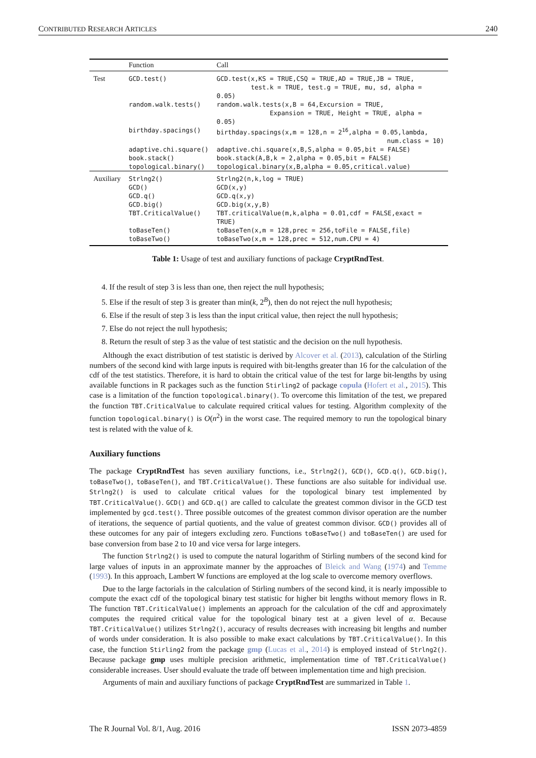CONTRIBUTED RESEARCH ARTICLES 240
| | Function | Call |
| --- | --- | --- |
| Test | GCD.test() | GCD.test(x,KS = TRUE,CSQ = TRUE,AD = TRUE,JB = TRUE, test.k = TRUE, test.g = TRUE, mu, sd, alpha = 0.05) |
| | random.walk.tests() | random.walk.tests(x,B = 64,Excursion = TRUE, Expansion = TRUE, Height = TRUE, alpha = 0.05) |
| | birthday.spacings() | birthday.spacings(x,m = 128,n = 2<sup>16</sup>,alpha = 0.05,lambda, num.class = 10) |
| | adaptive.chi.square() | adaptive.chi.square(x,B,S,alpha = 0.05,bit = FALSE) |
| | book.stack() | book.stack(A,B,k = 2,alpha = 0.05,bit = FALSE) |
| | topological.binary() | topological.binary(x,B,alpha = 0.05,critical.value) |
| Auxiliary | Strlng2() | Strlng2(n,k,log = TRUE) |
| | GCD() | GCD(x,y) |
| | GCD.q() | GCD.q(x,y) |
| | GCD.big() | GCD.big(x,y,B) |
| | TBT.CriticalValue() | TBT.criticalValue(m,k,alpha = 0.01,cdf = FALSE,exact = TRUE) |
| | toBaseTen() | toBaseTen(x,m = 128,prec = 256,toFile = FALSE,file) |
| | toBaseTwo() | toBaseTwo(x,m = 128,prec = 512,num.CPU = 4) |
Table 1: Usage of test and auxiliary functions of package CryptRndTest.
4. If the result of step 3 is less than one, then reject the null hypothesis;
5. Else if the result of step 3 is greater than min(k, 2<sup>B</sup>), then do not reject the null hypothesis;
6. Else if the result of step 3 is less than the input critical value, then reject the null hypothesis;
7. Else do not reject the null hypothesis;
8. Return the result of step 3 as the value of test statistic and the decision on the null hypothesis.
Although the exact distribution of test statistic is derived by Alcover et al. (2013), calculation of the Stirling numbers of the second kind with large inputs is required with bit-lengths greater than 16 for the calculation of the cdf of the test statistics. Therefore, it is hard to obtain the critical value of the test for large bit-lengths by using available functions in R packages such as the function Stirling2 of package copula (Hofert et al., 2015). This case is a limitation of the function topological.binary(). To overcome this limitation of the test, we prepared the function TBT.CriticalValue to calculate required critical values for testing. Algorithm complexity of the function topological.binary() is O(n<sup>2</sup>) in the worst case. The required memory to run the topological binary test is related with the value of k.
Auxiliary functions
The package CryptRndTest has seven auxiliary functions, i.e., Strlng2(), GCD(), GCD.q(), GCD.big(), toBaseTwo(), toBaseTen(), and TBT.CriticalValue(). These functions are also suitable for individual use. Strlng2() is used to calculate critical values for the topological binary test implemented by TBT.CriticalValue(). GCD() and GCD.q() are called to calculate the greatest common divisor in the GCD test implemented by gcd.test(). Three possible outcomes of the greatest common divisor operation are the number of iterations, the sequence of partial quotients, and the value of greatest common divisor. GCD() provides all of these outcomes for any pair of integers excluding zero. Functions toBaseTwo() and toBaseTen() are used for base conversion from base 2 to 10 and vice versa for large integers.
The function Strlng2() is used to compute the natural logarithm of Stirling numbers of the second kind for large values of inputs in an approximate manner by the approaches of Bleick and Wang (1974) and Temme (1993). In this approach, Lambert W functions are employed at the log scale to overcome memory overflows.
Due to the large factorials in the calculation of Stirling numbers of the second kind, it is nearly impossible to compute the exact cdf of the topological binary test statistic for higher bit lengths without memory flows in R. The function TBT.CriticalValue() implements an approach for the calculation of the cdf and approximately computes the required critical value for the topological binary test at a given level of α. Because TBT.CriticalValue() utilizes Strlng2(), accuracy of results decreases with increasing bit lengths and number of words under consideration. It is also possible to make exact calculations by TBT.CriticalValue(). In this case, the function Stirling2 from the package gmp (Lucas et al., 2014) is employed instead of Strlng2(). Because package gmp uses multiple precision arithmetic, implementation time of TBT.CriticalValue() considerable increases. User should evaluate the trade off between implementation time and high precision.
Arguments of main and auxiliary functions of package CryptRndTest are summarized in Table 1.
The R Journal Vol. 8/1, Aug. 2016 ISSN 2073-4859